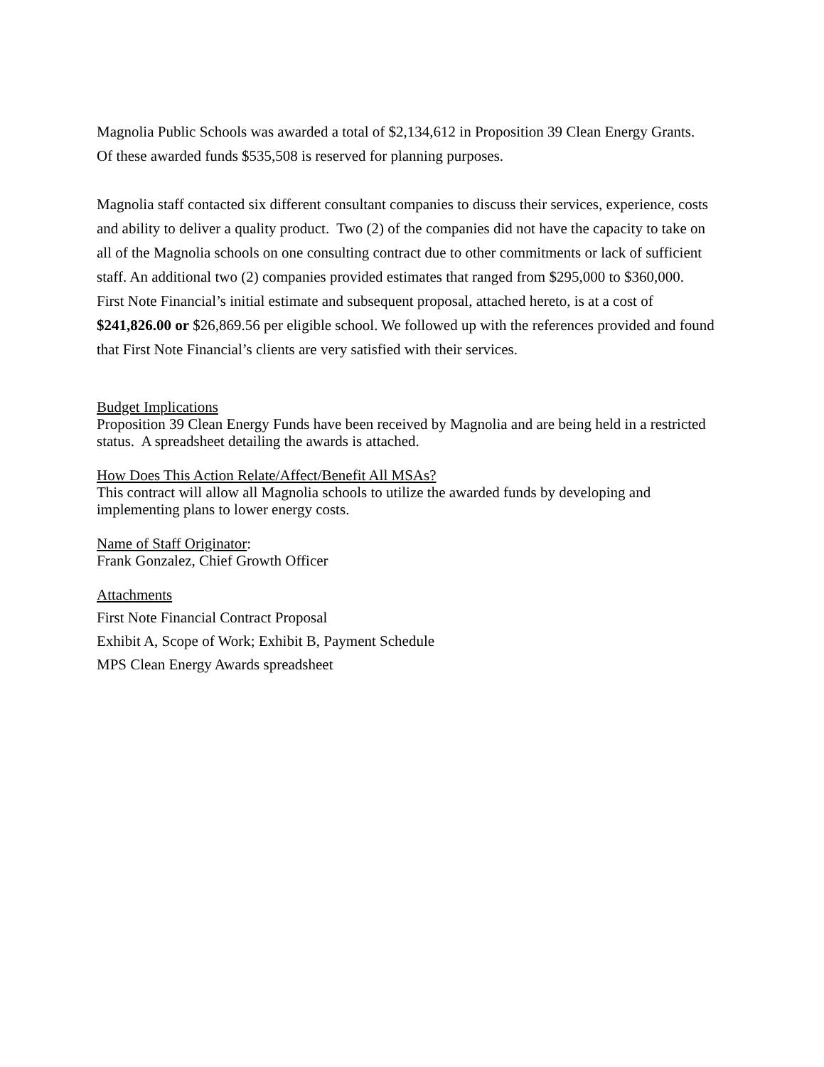Magnolia Public Schools was awarded a total of $2,134,612 in Proposition 39 Clean Energy Grants. Of these awarded funds $535,508 is reserved for planning purposes.
Magnolia staff contacted six different consultant companies to discuss their services, experience, costs and ability to deliver a quality product. Two (2) of the companies did not have the capacity to take on all of the Magnolia schools on one consulting contract due to other commitments or lack of sufficient staff. An additional two (2) companies provided estimates that ranged from $295,000 to $360,000. First Note Financial’s initial estimate and subsequent proposal, attached hereto, is at a cost of $241,826.00 or $26,869.56 per eligible school. We followed up with the references provided and found that First Note Financial’s clients are very satisfied with their services.
Budget Implications
Proposition 39 Clean Energy Funds have been received by Magnolia and are being held in a restricted status. A spreadsheet detailing the awards is attached.
How Does This Action Relate/Affect/Benefit All MSAs?
This contract will allow all Magnolia schools to utilize the awarded funds by developing and implementing plans to lower energy costs.
Name of Staff Originator:
Frank Gonzalez, Chief Growth Officer
Attachments
First Note Financial Contract Proposal
Exhibit A, Scope of Work; Exhibit B, Payment Schedule
MPS Clean Energy Awards spreadsheet